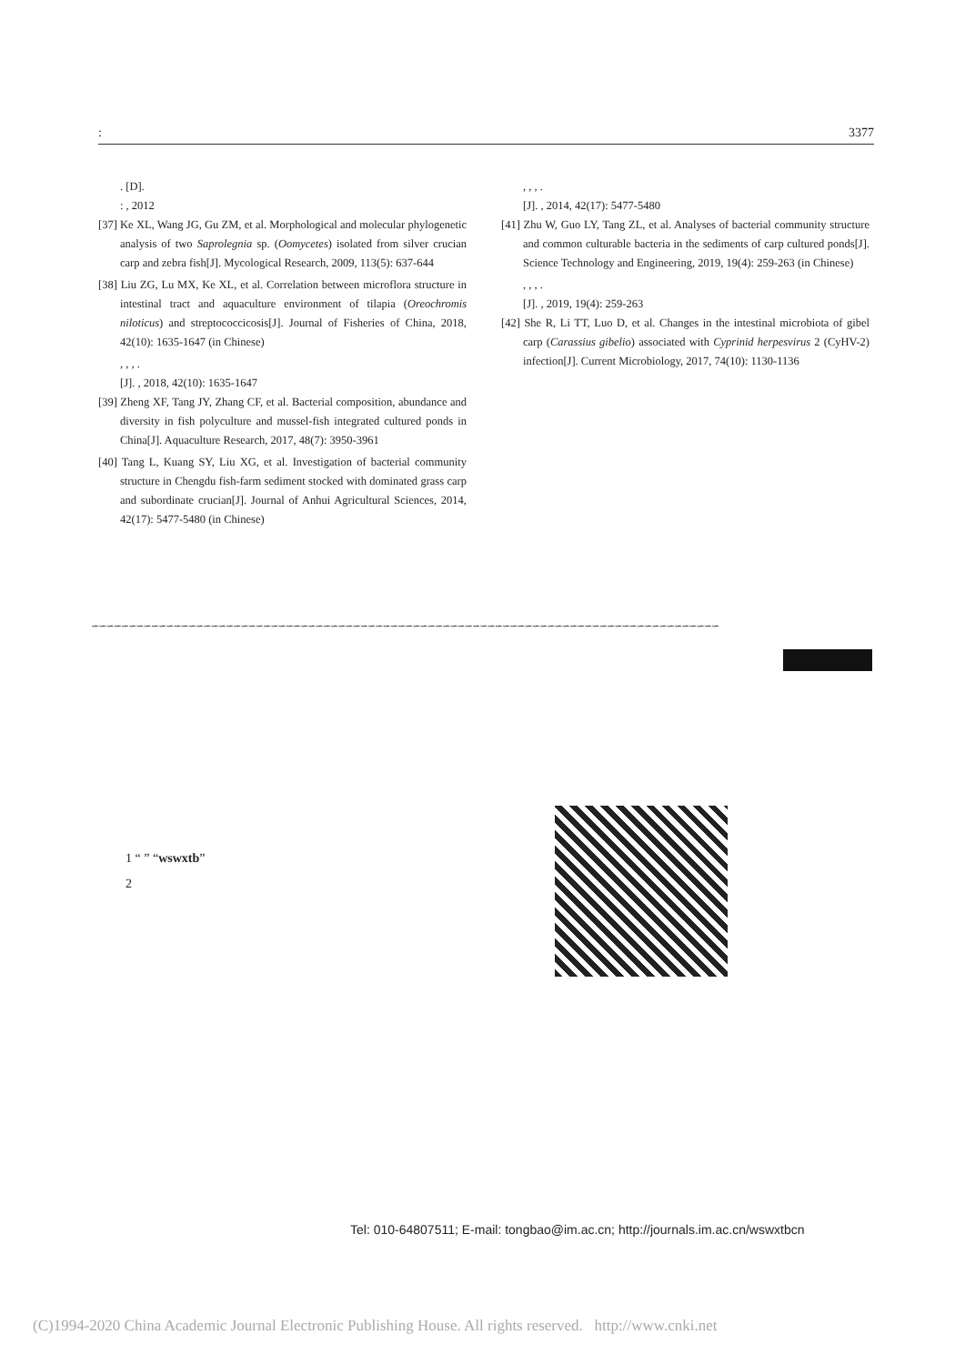: 3377
. [D].
: , 2012
[37] Ke XL, Wang JG, Gu ZM, et al. Morphological and molecular phylogenetic analysis of two Saprolegnia sp. (Oomycetes) isolated from silver crucian carp and zebra fish[J]. Mycological Research, 2009, 113(5): 637-644
[38] Liu ZG, Lu MX, Ke XL, et al. Correlation between microflora structure in intestinal tract and aquaculture environment of tilapia (Oreochromis niloticus) and streptococcicosis[J]. Journal of Fisheries of China, 2018, 42(10): 1635-1647 (in Chinese)
, , , .
[J]. , 2018, 42(10): 1635-1647
[39] Zheng XF, Tang JY, Zhang CF, et al. Bacterial composition, abundance and diversity in fish polyculture and mussel-fish integrated cultured ponds in China[J]. Aquaculture Research, 2017, 48(7): 3950-3961
[40] Tang L, Kuang SY, Liu XG, et al. Investigation of bacterial community structure in Chengdu fish-farm sediment stocked with dominated grass carp and subordinate crucian[J]. Journal of Anhui Agricultural Sciences, 2014, 42(17): 5477-5480 (in Chinese)
, , , .
[J]. , 2014, 42(17): 5477-5480
[41] Zhu W, Guo LY, Tang ZL, et al. Analyses of bacterial community structure and common culturable bacteria in the sediments of carp cultured ponds[J]. Science Technology and Engineering, 2019, 19(4): 259-263 (in Chinese)
, , , .
[J]. , 2019, 19(4): 259-263
[42] She R, Li TT, Luo D, et al. Changes in the intestinal microbiota of gibel carp (Carassius gibelio) associated with Cyprinid herpesvirus 2 (CyHV-2) infection[J]. Current Microbiology, 2017, 74(10): 1130-1136
∽∽∽∽∽∽∽∽∽∽∽∽∽∽∽∽∽∽∽∽∽∽∽∽∽∽∽∽∽∽∽∽∽∽∽∽∽∽∽∽∽∽∽∽∽∽∽∽∽∽∽∽∽∽∽∽∽∽∽∽∽∽∽∽∽∽∽∽∽∽∽∽∽∽∽∽∽∽∽∽∽∽∽∽
1 “ ” “wswxtb”
2
Tel: 010-64807511; E-mail: tongbao@im.ac.cn; http://journals.im.ac.cn/wswxtbcn
(C)1994-2020 China Academic Journal Electronic Publishing House. All rights reserved. http://www.cnki.net